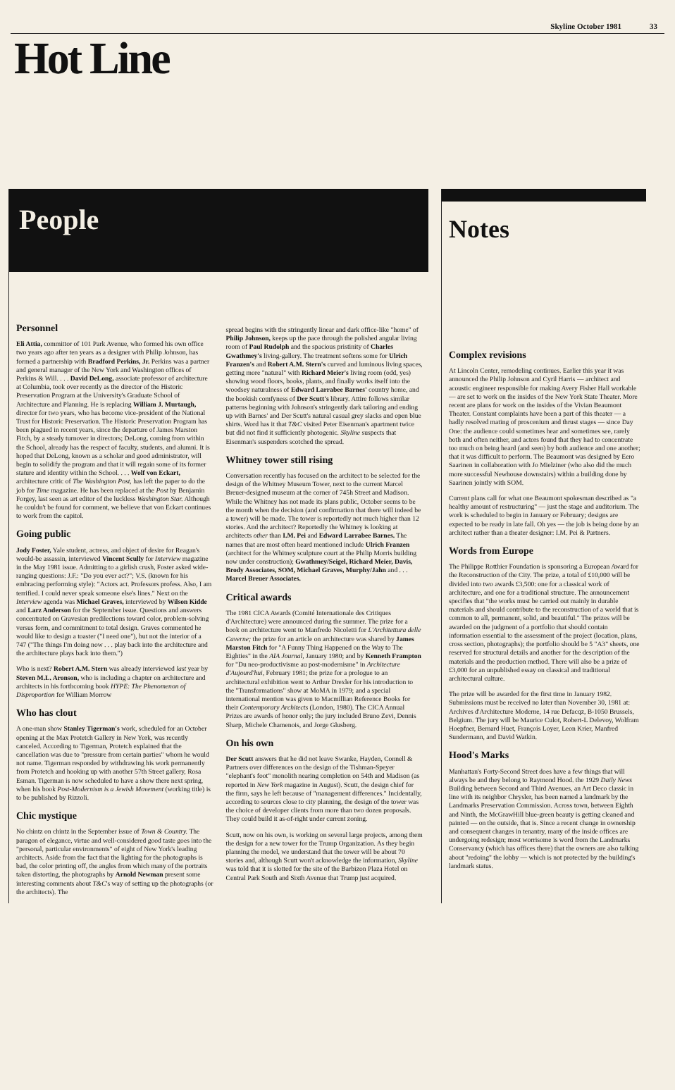Skyline October 1981 33
Hot Line
People
Personnel
Eli Attia, committor of 101 Park Avenue, who formed his own office two years ago after ten years as a designer with Philip Johnson, has formed a partnership with Bradford Perkins, Jr. Perkins was a partner and general manager of the New York and Washington offices of Perkins & Will. . . . David DeLong, associate professor of architecture at Columbia, took over recently as the director of the Historic Preservation Program at the University's Graduate School of Architecture and Planning. He is replacing William J. Murtaugh, director for two years, who has become vice-president of the National Trust for Historic Preservation. The Historic Preservation Program has been plagued in recent years, since the departure of James Marston Fitch, by a steady turnover in directors; DeLong, coming from within the School, already has the respect of faculty, students, and alumni. It is hoped that DeLong, known as a scholar and good administrator, will begin to solidify the program and that it will regain some of its former stature and identity within the School. . . . Wolf von Eckart, architecture critic of The Washington Post, has left the paper to do the job for Time magazine. He has been replaced at the Post by Benjamin Forgey, last seen as art editor of the luckless Washington Star. Although he couldn't be found for comment, we believe that von Eckart continues to work from the capitol.
Going public
Jody Foster, Yale student, actress, and object of desire for Reagan's would-be assassin, interviewed Vincent Scully for Interview magazine in the May 1981 issue. Admitting to a girlish crush, Foster asked wide-ranging questions: J.F.: "Do you ever act?"; V.S. (known for his embracing performing style): "Actors act. Professors profess. Also, I am terrified. I could never speak someone else's lines." Next on the Interview agenda was Michael Graves, interviewed by Wilson Kidde and Larz Anderson for the September issue. Questions and answers concentrated on Gravesian predilections toward color, problem-solving versus form, and commitment to total design. Graves commented he would like to design a toaster ("I need one"), but not the interior of a 747 ("The things I'm doing now . . . play back into the architecture and the architecture plays back into them.")
Who is next? Robert A.M. Stern was already interviewed last year by Steven M.L. Aronson, who is including a chapter on architecture and architects in his forthcoming book HYPE: The Phenomenon of Disproportion for William Morrow
Who has clout
A one-man show Stanley Tigerman's work, scheduled for an October opening at the Max Protetch Gallery in New York, was recently canceled. According to Tigerman, Protetch explained that the cancellation was due to "pressure from certain parties" whom he would not name. Tigerman responded by withdrawing his work permanently from Protetch and hooking up with another 57th Street gallery, Rosa Esman. Tigerman is now scheduled to have a show there next spring, when his book Post-Modernism is a Jewish Movement (working title) is to be published by Rizzoli.
Chic mystique
No chintz on chintz in the September issue of Town & Country. The paragon of elegance, virtue and well-considered good taste goes into the "personal, particular environments" of eight of New York's leading architects. Aside from the fact that the lighting for the photographs is bad, the color printing off, the angles from which many of the portraits taken distorting, the photographs by Arnold Newman present some interesting comments about T&C's way of setting up the photographs (or the architects). The
spread begins with the stringently linear and dark office-like "home" of Philip Johnson, keeps up the pace through the polished angular living room of Paul Rudolph and the spacious pristinity of Charles Gwathmey's living-gallery. The treatment softens some for Ulrich Franzen's and Robert A.M. Stern's curved and luminous living spaces, getting more "natural" with Richard Meier's living room (odd, yes) showing wood floors, books, plants, and finally works itself into the woodsey naturalness of Edward Larrabee Barnes' country home, and the bookish comfyness of Der Scutt's library. Attire follows similar patterns beginning with Johnson's stringently dark tailoring and ending up with Barnes' and Der Scutt's natural casual grey slacks and open blue shirts. Word has it that T&C visited Peter Eisenman's apartment twice but did not find it sufficiently photogenic. Skyline suspects that Eisenman's suspenders scotched the spread.
Whitney tower still rising
Conversation recently has focused on the architect to be selected for the design of the Whitney Museum Tower, next to the current Marcel Breuer-designed museum at the corner of 745h Street and Madison. While the Whitney has not made its plans public, October seems to be the month when the decision (and confirmation that there will indeed be a tower) will be made. The tower is reportedly not much higher than 12 stories. And the architect? Reportedly the Whitney is looking at architects other than I.M. Pei and Edward Larrabee Barnes. The names that are most often heard mentioned include Ulrich Franzen (architect for the Whitney sculpture court at the Philip Morris building now under construction); Gwathmey/Seigel, Richard Meier, Davis, Brody Associates, SOM, Michael Graves, Murphy/Jahn and . . . Marcel Breuer Associates.
Critical awards
The 1981 CICA Awards (Comité Internationale des Critiques d'Architecture) were announced during the summer. The prize for a book on architecture went to Manfredo Nicoletti for L'Architettura delle Caverne; the prize for an article on architecture was shared by James Marston Fitch for "A Funny Thing Happened on the Way to The Eighties" in the AIA Journal, January 1980; and by Kenneth Frampton for "Du neo-productivisme au post-modernisme" in Architecture d'Aujourd'hui, February 1981; the prize for a prologue to an architectural exhibition went to Arthur Drexler for his introduction to the "Transformations" show at MoMA in 1979; and a special international mention was given to Macmillian Reference Books for their Contemporary Architects (London, 1980). The CICA Annual Prizes are awards of honor only; the jury included Bruno Zevi, Dennis Sharp, Michele Chamenois, and Jorge Glusberg.
On his own
Der Scutt answers that he did not leave Swanke, Hayden, Connell & Partners over differences on the design of the Tishman-Speyer "elephant's foot" monolith nearing completion on 54th and Madison (as reported in New York magazine in August). Scutt, the design chief for the firm, says he left because of "management differences." Incidentally, according to sources close to city planning, the design of the tower was the choice of developer clients from more than two dozen proposals. They could build it as-of-right under current zoning.
Scutt, now on his own, is working on several large projects, among them the design for a new tower for the Trump Organization. As they begin planning the model, we understand that the tower will be about 70 stories and, although Scutt won't acknowledge the information, Skyline was told that it is slotted for the site of the Barbizon Plaza Hotel on Central Park South and Sixth Avenue that Trump just acquired.
Notes
Complex revisions
At Lincoln Center, remodeling continues. Earlier this year it was announced the Philip Johnson and Cyril Harris — architect and acoustic engineer responsible for making Avery Fisher Hall workable — are set to work on the insides of the New York State Theater. More recent are plans for work on the insides of the Vivian Beaumont Theater. Constant complaints have been a part of this theater — a badly resolved mating of proscenium and thrust stages — since Day One: the audience could sometimes hear and sometimes see, rarely both and often neither, and actors found that they had to concentrate too much on being heard (and seen) by both audience and one another; that it was difficult to perform. The Beaumont was designed by Eero Saarinen in collaboration with Jo Mielziner (who also did the much more successful Newhouse downstairs) within a building done by Saarinen jointly with SOM.
Current plans call for what one Beaumont spokesman described as "a healthy amount of restructuring" — just the stage and auditorium. The work is scheduled to begin in January or February; designs are expected to be ready in late fall. Oh yes — the job is being done by an architect rather than a theater designer: I.M. Pei & Partners.
Words from Europe
The Philippe Rotthier Foundation is sponsoring a European Award for the Reconstruction of the City. The prize, a total of £10,000 will be divided into two awards £3,500: one for a classical work of architecture, and one for a traditional structure. The announcement specifies that "the works must be carried out mainly in durable materials and should contribute to the reconstruction of a world that is common to all, permanent, solid, and beautiful." The prizes will be awarded on the judgment of a portfolio that should contain information essential to the assessment of the project (location, plans, cross section, photographs); the portfolio should be 5 "A3" sheets, one reserved for structural details and another for the description of the materials and the production method. There will also be a prize of £3,000 for an unpublished essay on classical and traditional architectural culture.
The prize will be awarded for the first time in January 1982. Submissions must be received no later than November 30, 1981 at: Archives d'Architecture Moderne, 14 rue Defacqz, B-1050 Brussels, Belgium. The jury will be Maurice Culot, Robert-L Delevoy, Wolfram Hoepfner, Bernard Huet, François Loyer, Leon Krier, Manfred Sundermann, and David Watkin.
Hood's Marks
Manhattan's Forty-Second Street does have a few things that will always be and they belong to Raymond Hood. the 1929 Daily News Building between Second and Third Avenues, an Art Deco classic in line with its neighbor Chrysler, has been named a landmark by the Landmarks Preservation Commission. Across town, between Eighth and Ninth, the McGrawHill blue-green beauty is getting cleaned and painted — on the outside, that is. Since a recent change in ownership and consequent changes in tenantry, many of the inside offices are undergoing redesign; most worrisome is word from the Landmarks Conservancy (which has offices there) that the owners are also talking about "redoing" the lobby — which is not protected by the building's landmark status.